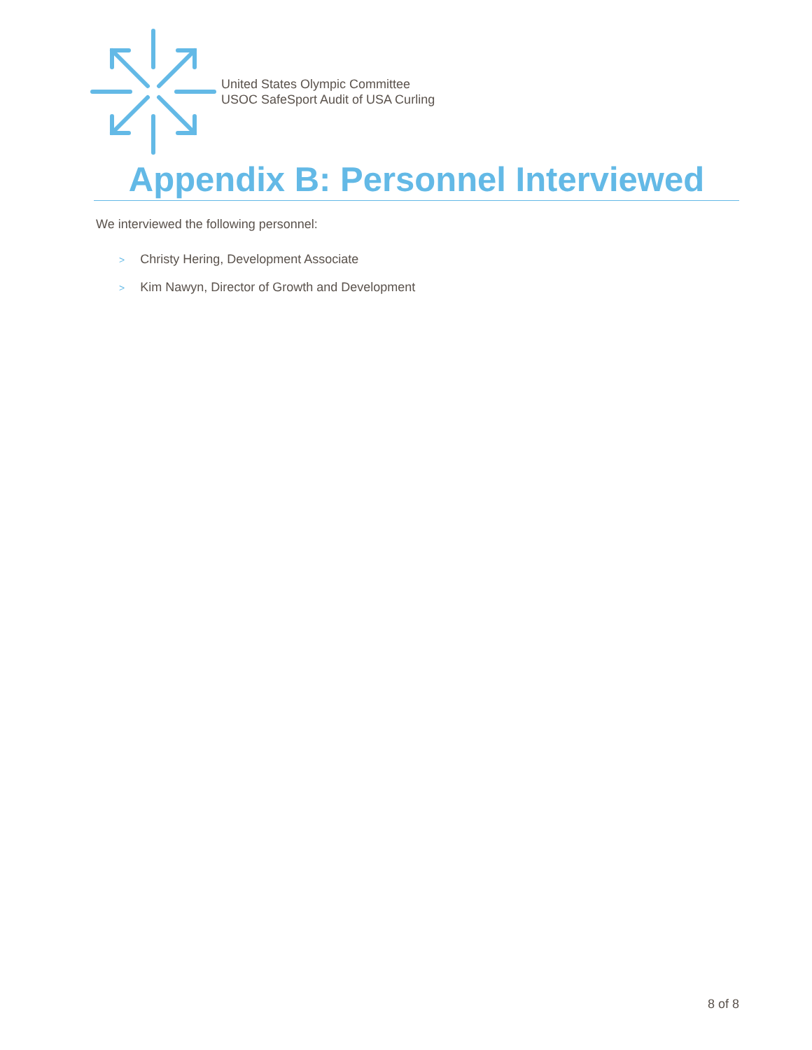United States Olympic Committee
USOC SafeSport Audit of USA Curling
Appendix B: Personnel Interviewed
We interviewed the following personnel:
> Christy Hering, Development Associate
> Kim Nawyn, Director of Growth and Development
8 of 8